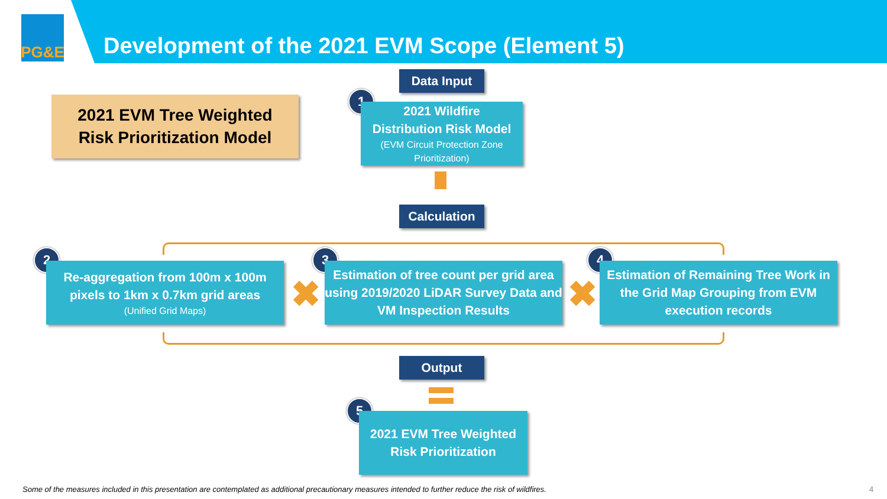PG&E
Development of the 2021 EVM Scope (Element 5)
2021 EVM Tree Weighted
Risk Prioritization Model
Data Input
1
2021 Wildfire
Distribution Risk Model
(EVM Circuit Protection Zone Prioritization)
Calculation
2
Re-aggregation from 100m x 100m pixels to 1km x 0.7km grid areas
(Unified Grid Maps)
✖
3
Estimation of tree count per grid area using 2019/2020 LiDAR Survey Data and VM Inspection Results
✖
4
Estimation of Remaining Tree Work in the Grid Map Grouping from EVM execution records
Output
5
2021 EVM Tree Weighted Risk Prioritization
Some of the measures included in this presentation are contemplated as additional precautionary measures intended to further reduce the risk of wildfires.
4